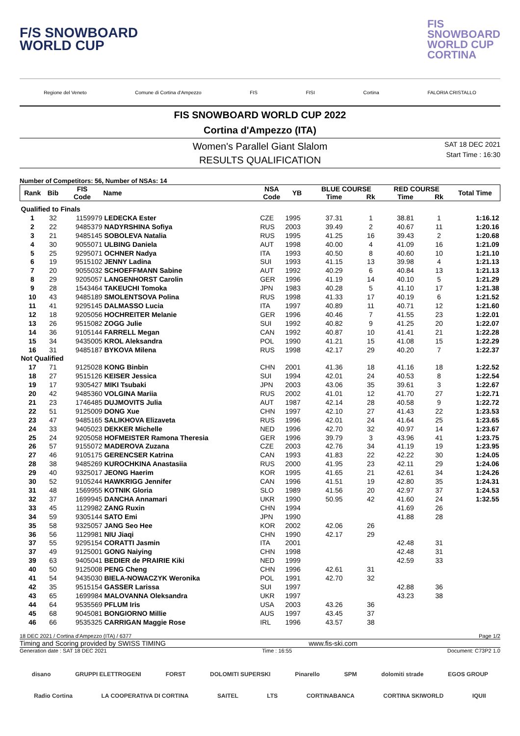F/S SNOWBOARD
WORLD CUP
FIS
SNOWBOARD
WORLD CUP
CORTINA
Regione del Veneto Comune di Cortina d'Ampezzo FIS FISI Cortina FALORIA CRISTALLO
FIS SNOWBOARD WORLD CUP 2022
Cortina d'Ampezzo (ITA)
Women's Parallel Giant Slalom
RESULTS QUALIFICATION
SAT 18 DEC 2021
Start Time : 16:30
Number of Competitors: 56, Number of NSAs: 14
| Rank | Bib | FIS Code | Name | NSA Code | YB | BLUE COURSE | | RED COURSE | | Total Time |
| --- | --- | --- | --- | --- | --- | --- | --- | --- | --- | --- |
| | | | | | | Time | Rk | Time | Rk | |
| Qualified to Finals | | | | | | | | | | |
| 1 | 32 | 1159979 | LEDECKA Ester | CZE | 1995 | 37.31 | 1 | 38.81 | 1 | 1:16.12 |
| 2 | 22 | 9485379 | NADYRSHINA Sofiya | RUS | 2003 | 39.49 | 2 | 40.67 | 11 | 1:20.16 |
| 3 | 21 | 9485145 | SOBOLEVA Natalia | RUS | 1995 | 41.25 | 16 | 39.43 | 2 | 1:20.68 |
| 4 | 30 | 9055071 | ULBING Daniela | AUT | 1998 | 40.00 | 4 | 41.09 | 16 | 1:21.09 |
| 5 | 25 | 9295071 | OCHNER Nadya | ITA | 1993 | 40.50 | 8 | 40.60 | 10 | 1:21.10 |
| 6 | 19 | 9515102 | JENNY Ladina | SUI | 1993 | 41.15 | 13 | 39.98 | 4 | 1:21.13 |
| 7 | 20 | 9055032 | SCHOEFFMANN Sabine | AUT | 1992 | 40.29 | 6 | 40.84 | 13 | 1:21.13 |
| 8 | 29 | 9205057 | LANGENHORST Carolin | GER | 1996 | 41.19 | 14 | 40.10 | 5 | 1:21.29 |
| 9 | 28 | 1543464 | TAKEUCHI Tomoka | JPN | 1983 | 40.28 | 5 | 41.10 | 17 | 1:21.38 |
| 10 | 43 | 9485189 | SMOLENTSOVA Polina | RUS | 1998 | 41.33 | 17 | 40.19 | 6 | 1:21.52 |
| 11 | 41 | 9295145 | DALMASSO Lucia | ITA | 1997 | 40.89 | 11 | 40.71 | 12 | 1:21.60 |
| 12 | 18 | 9205056 | HOCHREITER Melanie | GER | 1996 | 40.46 | 7 | 41.55 | 23 | 1:22.01 |
| 13 | 26 | 9515082 | ZOGG Julie | SUI | 1992 | 40.82 | 9 | 41.25 | 20 | 1:22.07 |
| 14 | 36 | 9105144 | FARRELL Megan | CAN | 1992 | 40.87 | 10 | 41.41 | 21 | 1:22.28 |
| 15 | 34 | 9435005 | KROL Aleksandra | POL | 1990 | 41.21 | 15 | 41.08 | 15 | 1:22.29 |
| 16 | 31 | 9485187 | BYKOVA Milena | RUS | 1998 | 42.17 | 29 | 40.20 | 7 | 1:22.37 |
| Not Qualified | | | | | | | | | | |
| 17 | 71 | 9125028 | KONG Binbin | CHN | 2001 | 41.36 | 18 | 41.16 | 18 | 1:22.52 |
| 18 | 27 | 9515126 | KEISER Jessica | SUI | 1994 | 42.01 | 24 | 40.53 | 8 | 1:22.54 |
| 19 | 17 | 9305427 | MIKI Tsubaki | JPN | 2003 | 43.06 | 35 | 39.61 | 3 | 1:22.67 |
| 20 | 42 | 9485360 | VOLGINA Mariia | RUS | 2002 | 41.01 | 12 | 41.70 | 27 | 1:22.71 |
| 21 | 23 | 1746485 | DUJMOVITS Julia | AUT | 1987 | 42.14 | 28 | 40.58 | 9 | 1:22.72 |
| 22 | 51 | 9125009 | DONG Xue | CHN | 1997 | 42.10 | 27 | 41.43 | 22 | 1:23.53 |
| 23 | 47 | 9485165 | SALIKHOVA Elizaveta | RUS | 1996 | 42.01 | 24 | 41.64 | 25 | 1:23.65 |
| 24 | 33 | 9405023 | DEKKER Michelle | NED | 1996 | 42.70 | 32 | 40.97 | 14 | 1:23.67 |
| 25 | 24 | 9205058 | HOFMEISTER Ramona Theresia | GER | 1996 | 39.79 | 3 | 43.96 | 41 | 1:23.75 |
| 26 | 57 | 9155072 | MADEROVA Zuzana | CZE | 2003 | 42.76 | 34 | 41.19 | 19 | 1:23.95 |
| 27 | 46 | 9105175 | GERENCSER Katrina | CAN | 1993 | 41.83 | 22 | 42.22 | 30 | 1:24.05 |
| 28 | 38 | 9485269 | KUROCHKINA Anastasiia | RUS | 2000 | 41.95 | 23 | 42.11 | 29 | 1:24.06 |
| 29 | 40 | 9325017 | JEONG Haerim | KOR | 1995 | 41.65 | 21 | 42.61 | 34 | 1:24.26 |
| 30 | 52 | 9105244 | HAWKRIGG Jennifer | CAN | 1996 | 41.51 | 19 | 42.80 | 35 | 1:24.31 |
| 31 | 48 | 1569955 | KOTNIK Gloria | SLO | 1989 | 41.56 | 20 | 42.97 | 37 | 1:24.53 |
| 32 | 37 | 1699945 | DANCHA Annamari | UKR | 1990 | 50.95 | 42 | 41.60 | 24 | 1:32.55 |
| 33 | 45 | 1129982 | ZANG Ruxin | CHN | 1994 | | | 41.69 | 26 | |
| 34 | 59 | 9305144 | SATO Emi | JPN | 1990 | | | 41.88 | 28 | |
| 35 | 58 | 9325057 | JANG Seo Hee | KOR | 2002 | 42.06 | 26 | | | |
| 36 | 56 | 1129981 | NIU Jiaqi | CHN | 1990 | 42.17 | 29 | | | |
| 37 | 55 | 9295154 | CORATTI Jasmin | ITA | 2001 | | | 42.48 | 31 | |
| 37 | 49 | 9125001 | GONG Naiying | CHN | 1998 | | | 42.48 | 31 | |
| 39 | 63 | 9405041 | BEDIER de PRAIRIE Kiki | NED | 1999 | | | 42.59 | 33 | |
| 40 | 50 | 9125008 | PENG Cheng | CHN | 1996 | 42.61 | 31 | | | |
| 41 | 54 | 9435030 | BIELA-NOWACZYK Weronika | POL | 1991 | 42.70 | 32 | | | |
| 42 | 35 | 9515154 | GASSER Larissa | SUI | 1997 | | | 42.88 | 36 | |
| 43 | 65 | 1699984 | MALOVANNA Oleksandra | UKR | 1997 | | | 43.23 | 38 | |
| 44 | 64 | 9535569 | PFLUM Iris | USA | 2003 | 43.26 | 36 | | | |
| 45 | 68 | 9045081 | BONGIORNO Millie | AUS | 1997 | 43.45 | 37 | | | |
| 46 | 66 | 9535325 | CARRIGAN Maggie Rose | IRL | 1996 | 43.57 | 38 | | | |
18 DEC 2021 / Cortina d'Ampezzo (ITA) / 6377 Page 1/2
Timing and Scoring provided by SWISS TIMING www.fis-ski.com
Generation date : SAT 18 DEC 2021 Time : 16:55 Document: C73P2 1.0
disano GRUPPI ELETTROGENI FORST DOLOMITI SUPERSKI Pinarello SPM dolomiti strade EGOS GROUP
Radio Cortina LA COOPERATIVA DI CORTINA SAITEL LTS CORTINABANCA CORTINA SKIWORLD IQUII